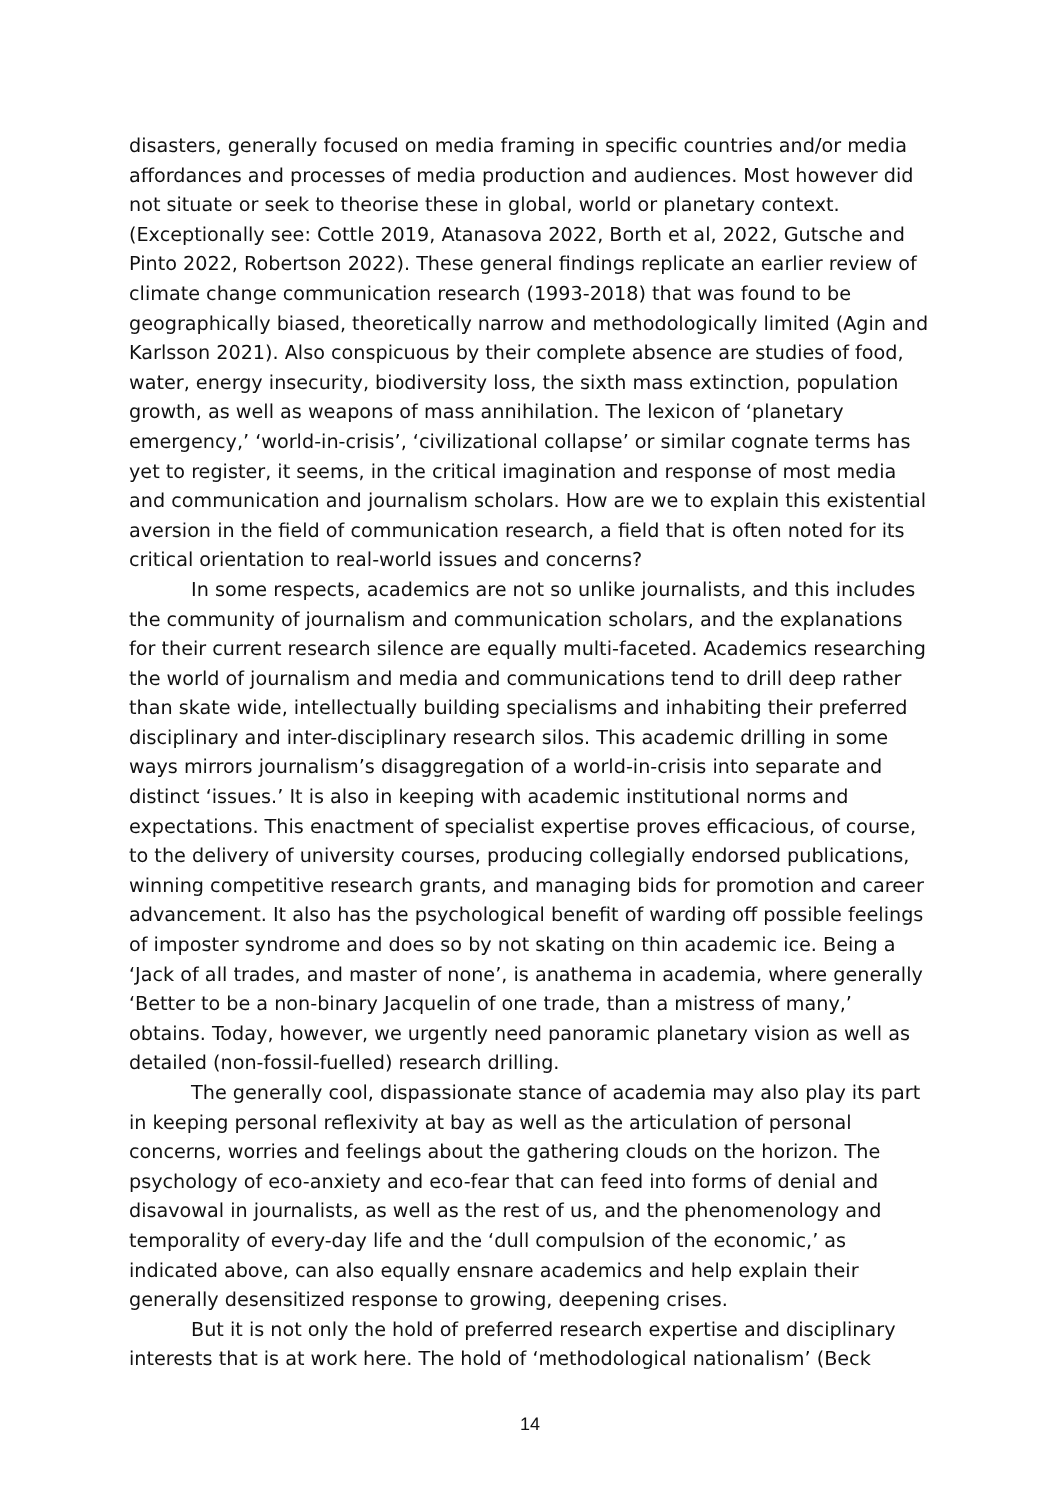disasters, generally focused on media framing in specific countries and/or media affordances and processes of media production and audiences. Most however did not situate or seek to theorise these in global, world or planetary context. (Exceptionally see: Cottle 2019, Atanasova 2022, Borth et al, 2022, Gutsche and Pinto 2022, Robertson 2022). These general findings replicate an earlier review of climate change communication research (1993-2018) that was found to be geographically biased, theoretically narrow and methodologically limited (Agin and Karlsson 2021). Also conspicuous by their complete absence are studies of food, water, energy insecurity, biodiversity loss, the sixth mass extinction, population growth, as well as weapons of mass annihilation. The lexicon of ‘planetary emergency,’ ‘world-in-crisis’, ‘civilizational collapse’ or similar cognate terms has yet to register, it seems, in the critical imagination and response of most media and communication and journalism scholars. How are we to explain this existential aversion in the field of communication research, a field that is often noted for its critical orientation to real-world issues and concerns?
In some respects, academics are not so unlike journalists, and this includes the community of journalism and communication scholars, and the explanations for their current research silence are equally multi-faceted. Academics researching the world of journalism and media and communications tend to drill deep rather than skate wide, intellectually building specialisms and inhabiting their preferred disciplinary and inter-disciplinary research silos. This academic drilling in some ways mirrors journalism’s disaggregation of a world-in-crisis into separate and distinct ‘issues.’ It is also in keeping with academic institutional norms and expectations. This enactment of specialist expertise proves efficacious, of course, to the delivery of university courses, producing collegially endorsed publications, winning competitive research grants, and managing bids for promotion and career advancement. It also has the psychological benefit of warding off possible feelings of imposter syndrome and does so by not skating on thin academic ice. Being a ‘Jack of all trades, and master of none’, is anathema in academia, where generally ‘Better to be a non-binary Jacquelin of one trade, than a mistress of many,’ obtains. Today, however, we urgently need panoramic planetary vision as well as detailed (non-fossil-fuelled) research drilling.
The generally cool, dispassionate stance of academia may also play its part in keeping personal reflexivity at bay as well as the articulation of personal concerns, worries and feelings about the gathering clouds on the horizon. The psychology of eco-anxiety and eco-fear that can feed into forms of denial and disavowal in journalists, as well as the rest of us, and the phenomenology and temporality of every-day life and the ‘dull compulsion of the economic,’ as indicated above, can also equally ensnare academics and help explain their generally desensitized response to growing, deepening crises.
But it is not only the hold of preferred research expertise and disciplinary interests that is at work here. The hold of ‘methodological nationalism’ (Beck
14